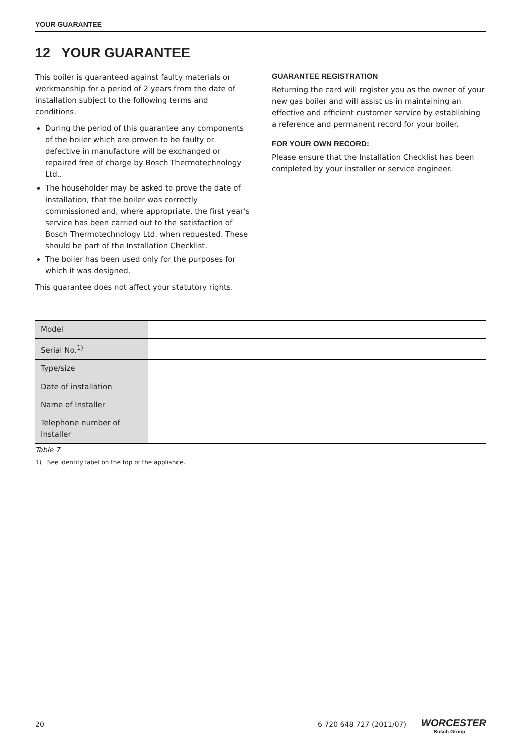YOUR GUARANTEE
12 YOUR GUARANTEE
This boiler is guaranteed against faulty materials or workmanship for a period of 2 years from the date of installation subject to the following terms and conditions.
During the period of this guarantee any components of the boiler which are proven to be faulty or defective in manufacture will be exchanged or repaired free of charge by Bosch Thermotechnology Ltd..
The householder may be asked to prove the date of installation, that the boiler was correctly commissioned and, where appropriate, the first year‘s service has been carried out to the satisfaction of Bosch Thermotechnology Ltd. when requested. These should be part of the Installation Checklist.
The boiler has been used only for the purposes for which it was designed.
This guarantee does not affect your statutory rights.
GUARANTEE REGISTRATION
Returning the card will register you as the owner of your new gas boiler and will assist us in maintaining an effective and efficient customer service by establishing a reference and permanent record for your boiler.
FOR YOUR OWN RECORD:
Please ensure that the Installation Checklist has been completed by your installer or service engineer.
| Model | |
| Serial No.<sup>1)</sup> | |
| Type/size | |
| Date of installation | |
| Name of Installer | |
| Telephone number of Installer | |
Table 7
1) See identity label on the top of the appliance.
20 6 720 648 727 (2011/07)
WORCESTER
Bosch Group